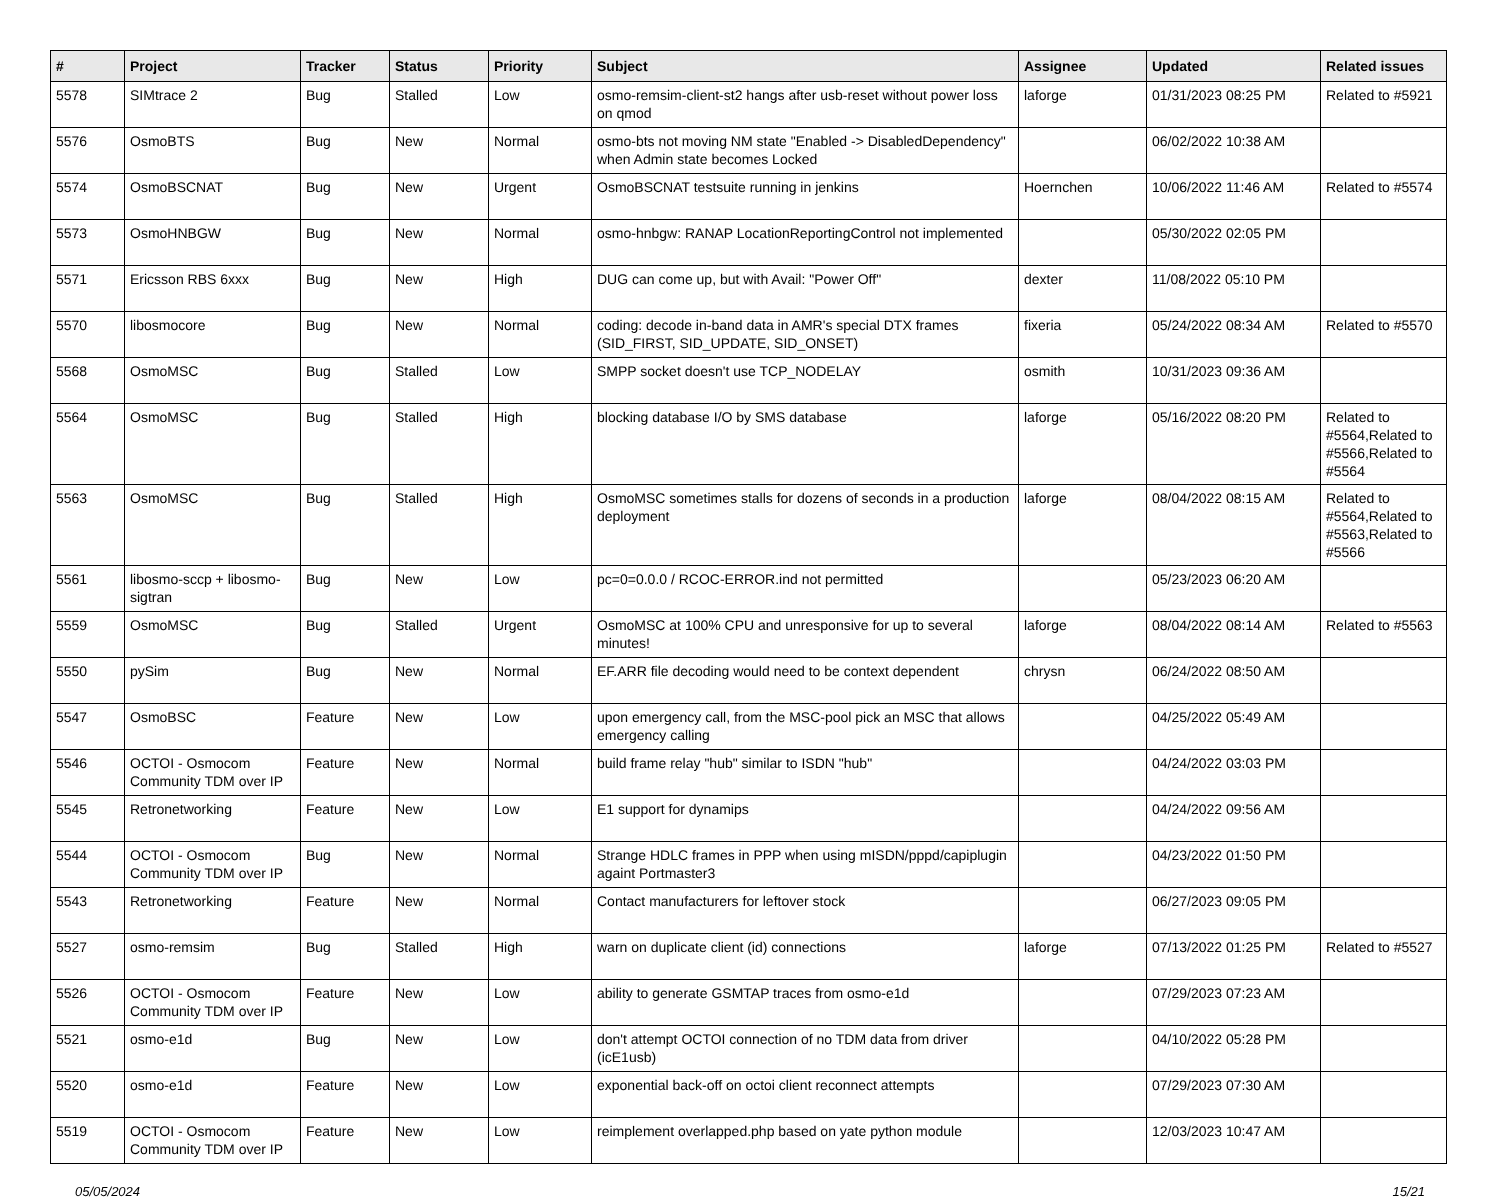| # | Project | Tracker | Status | Priority | Subject | Assignee | Updated | Related issues |
| --- | --- | --- | --- | --- | --- | --- | --- | --- |
| 5578 | SIMtrace 2 | Bug | Stalled | Low | osmo-remsim-client-st2 hangs after usb-reset without power loss on qmod | laforge | 01/31/2023 08:25 PM | Related to #5921 |
| 5576 | OsmoBTS | Bug | New | Normal | osmo-bts not moving NM state "Enabled -> DisabledDependency" when Admin state becomes Locked | | 06/02/2022 10:38 AM | |
| 5574 | OsmoBSCNAT | Bug | New | Urgent | OsmoBSCNAT testsuite running in jenkins | Hoernchen | 10/06/2022 11:46 AM | Related to #5574 |
| 5573 | OsmoHNBGW | Bug | New | Normal | osmo-hnbgw: RANAP LocationReportingControl not implemented | | 05/30/2022 02:05 PM | |
| 5571 | Ericsson RBS 6xxx | Bug | New | High | DUG can come up, but with Avail: "Power Off" | dexter | 11/08/2022 05:10 PM | |
| 5570 | libosmocore | Bug | New | Normal | coding: decode in-band data in AMR's special DTX frames (SID_FIRST, SID_UPDATE, SID_ONSET) | fixeria | 05/24/2022 08:34 AM | Related to #5570 |
| 5568 | OsmoMSC | Bug | Stalled | Low | SMPP socket doesn't use TCP_NODELAY | osmith | 10/31/2023 09:36 AM | |
| 5564 | OsmoMSC | Bug | Stalled | High | blocking database I/O by SMS database | laforge | 05/16/2022 08:20 PM | Related to #5564,Related to #5566,Related to #5564 |
| 5563 | OsmoMSC | Bug | Stalled | High | OsmoMSC sometimes stalls for dozens of seconds in a production deployment | laforge | 08/04/2022 08:15 AM | Related to #5564,Related to #5563,Related to #5566 |
| 5561 | libosmo-sccp + libosmo-sigtran | Bug | New | Low | pc=0=0.0.0 / RCOC-ERROR.ind not permitted | | 05/23/2023 06:20 AM | |
| 5559 | OsmoMSC | Bug | Stalled | Urgent | OsmoMSC at 100% CPU and unresponsive for up to several minutes! | laforge | 08/04/2022 08:14 AM | Related to #5563 |
| 5550 | pySim | Bug | New | Normal | EF.ARR file decoding would need to be context dependent | chrysn | 06/24/2022 08:50 AM | |
| 5547 | OsmoBSC | Feature | New | Low | upon emergency call, from the MSC-pool pick an MSC that allows emergency calling | | 04/25/2022 05:49 AM | |
| 5546 | OCTOI - Osmocom Community TDM over IP | Feature | New | Normal | build frame relay "hub" similar to ISDN "hub" | | 04/24/2022 03:03 PM | |
| 5545 | Retronetworking | Feature | New | Low | E1 support for dynamips | | 04/24/2022 09:56 AM | |
| 5544 | OCTOI - Osmocom Community TDM over IP | Bug | New | Normal | Strange HDLC frames in PPP when using mISDN/pppd/capiplugin againt Portmaster3 | | 04/23/2022 01:50 PM | |
| 5543 | Retronetworking | Feature | New | Normal | Contact manufacturers for leftover stock | | 06/27/2023 09:05 PM | |
| 5527 | osmo-remsim | Bug | Stalled | High | warn on duplicate client (id) connections | laforge | 07/13/2022 01:25 PM | Related to #5527 |
| 5526 | OCTOI - Osmocom Community TDM over IP | Feature | New | Low | ability to generate GSMTAP traces from osmo-e1d | | 07/29/2023 07:23 AM | |
| 5521 | osmo-e1d | Bug | New | Low | don't attempt OCTOI connection of no TDM data from driver (icE1usb) | | 04/10/2022 05:28 PM | |
| 5520 | osmo-e1d | Feature | New | Low | exponential back-off on octoi client reconnect attempts | | 07/29/2023 07:30 AM | |
| 5519 | OCTOI - Osmocom Community TDM over IP | Feature | New | Low | reimplement overlapped.php based on yate python module | | 12/03/2023 10:47 AM | |
05/05/2024 15/21